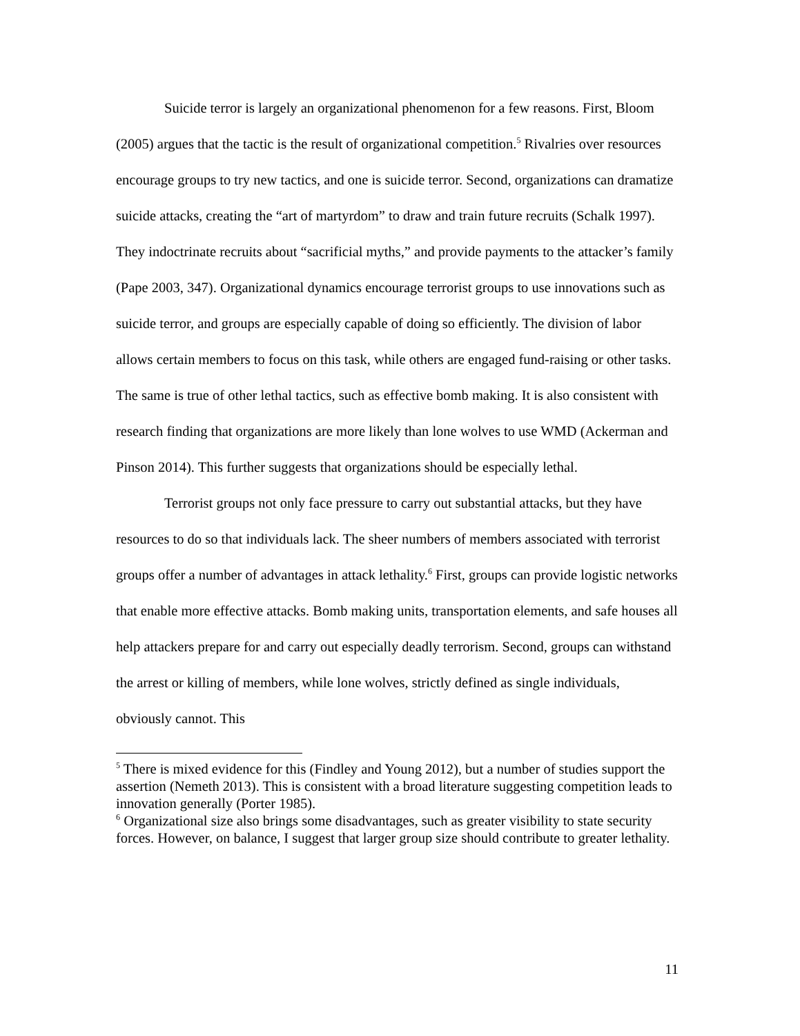Suicide terror is largely an organizational phenomenon for a few reasons. First, Bloom (2005) argues that the tactic is the result of organizational competition.<sup>5</sup> Rivalries over resources encourage groups to try new tactics, and one is suicide terror. Second, organizations can dramatize suicide attacks, creating the “art of martyrdom” to draw and train future recruits (Schalk 1997). They indoctrinate recruits about “sacrificial myths,” and provide payments to the attacker’s family (Pape 2003, 347). Organizational dynamics encourage terrorist groups to use innovations such as suicide terror, and groups are especially capable of doing so efficiently. The division of labor allows certain members to focus on this task, while others are engaged fund-raising or other tasks. The same is true of other lethal tactics, such as effective bomb making. It is also consistent with research finding that organizations are more likely than lone wolves to use WMD (Ackerman and Pinson 2014). This further suggests that organizations should be especially lethal.
Terrorist groups not only face pressure to carry out substantial attacks, but they have resources to do so that individuals lack. The sheer numbers of members associated with terrorist groups offer a number of advantages in attack lethality.<sup>6</sup> First, groups can provide logistic networks that enable more effective attacks. Bomb making units, transportation elements, and safe houses all help attackers prepare for and carry out especially deadly terrorism. Second, groups can withstand the arrest or killing of members, while lone wolves, strictly defined as single individuals, obviously cannot. This
<sup>5</sup> There is mixed evidence for this (Findley and Young 2012), but a number of studies support the assertion (Nemeth 2013). This is consistent with a broad literature suggesting competition leads to innovation generally (Porter 1985).
<sup>6</sup> Organizational size also brings some disadvantages, such as greater visibility to state security forces. However, on balance, I suggest that larger group size should contribute to greater lethality.
11